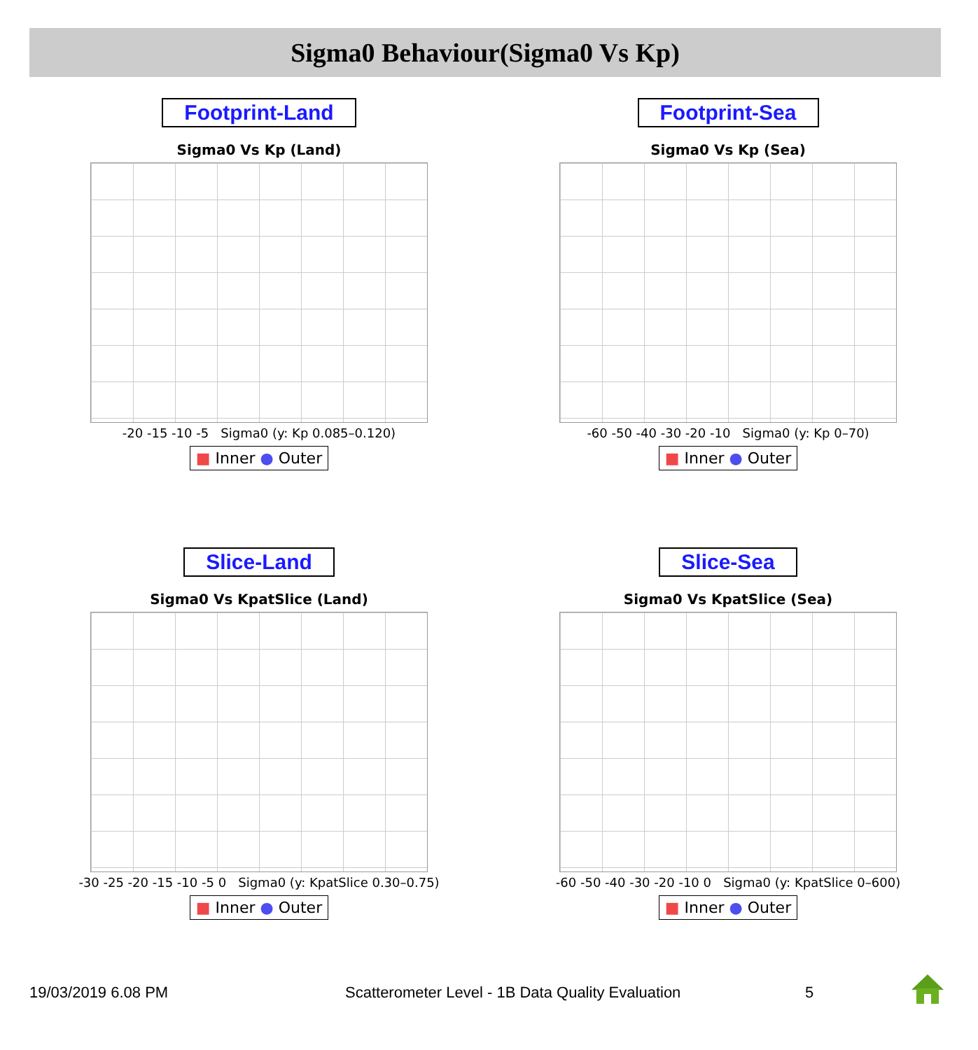Sigma0 Behaviour(Sigma0 Vs Kp)
Footprint-Land
Sigma0 Vs Kp (Land)
-20 -15 -10 -5 Sigma0 (y: Kp 0.085–0.120)
■ Inner ● Outer
Footprint-Sea
Sigma0 Vs Kp (Sea)
-60 -50 -40 -30 -20 -10 Sigma0 (y: Kp 0–70)
■ Inner ● Outer
Slice-Land
Sigma0 Vs KpatSlice (Land)
-30 -25 -20 -15 -10 -5 0 Sigma0 (y: KpatSlice 0.30–0.75)
■ Inner ● Outer
Slice-Sea
Sigma0 Vs KpatSlice (Sea)
-60 -50 -40 -30 -20 -10 0 Sigma0 (y: KpatSlice 0–600)
■ Inner ● Outer
19/03/2019 6.08 PM
Scatterometer Level - 1B Data Quality Evaluation
5